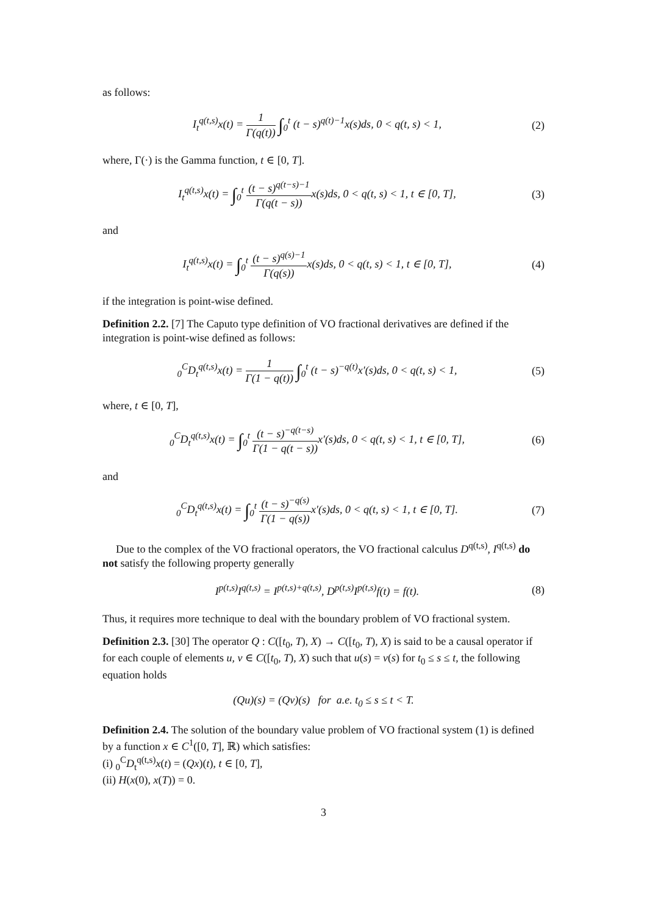as follows:
I<sub>t</sub><sup>q(t,s)</sup>x(t) = 1 Γ(q(t)) ∫<sub>0</sub><sup>t</sup> (t − s)<sup>q(t)−1</sup>x(s)ds, 0 < q(t, s) < 1,
(2)
where, Γ(·) is the Gamma function, t ∈ [0, T].
I<sub>t</sub><sup>q(t,s)</sup>x(t) = ∫<sub>0</sub><sup>t</sup> (t − s)<sup>q(t−s)−1</sup> Γ(q(t − s)) x(s)ds, 0 < q(t, s) < 1, t ∈ [0, T],
(3)
and
I<sub>t</sub><sup>q(t,s)</sup>x(t) = ∫<sub>0</sub><sup>t</sup> (t − s)<sup>q(s)−1</sup> Γ(q(s)) x(s)ds, 0 < q(t, s) < 1, t ∈ [0, T],
(4)
if the integration is point-wise defined.
Definition 2.2. [7] The Caputo type definition of VO fractional derivatives are defined if the integration is point-wise defined as follows:
<sub>0</sub><sup>C</sup>D<sub>t</sub><sup>q(t,s)</sup>x(t) = 1 Γ(1 − q(t)) ∫<sub>0</sub><sup>t</sup> (t − s)<sup>−q(t)</sup>x′(s)ds, 0 < q(t, s) < 1,
(5)
where, t ∈ [0, T],
<sub>0</sub><sup>C</sup>D<sub>t</sub><sup>q(t,s)</sup>x(t) = ∫<sub>0</sub><sup>t</sup> (t − s)<sup>−q(t−s)</sup> Γ(1 − q(t − s)) x′(s)ds, 0 < q(t, s) < 1, t ∈ [0, T],
(6)
and
<sub>0</sub><sup>C</sup>D<sub>t</sub><sup>q(t,s)</sup>x(t) = ∫<sub>0</sub><sup>t</sup> (t − s)<sup>−q(s)</sup> Γ(1 − q(s)) x′(s)ds, 0 < q(t, s) < 1, t ∈ [0, T].
(7)
Due to the complex of the VO fractional operators, the VO fractional calculus D<sup>q(t,s)</sup>, I<sup>q(t,s)</sup> do not satisfy the following property generally
I<sup>p(t,s)</sup>I<sup>q(t,s)</sup> = I<sup>p(t,s)+q(t,s)</sup>, D<sup>p(t,s)</sup>I<sup>p(t,s)</sup>f(t) = f(t).
(8)
Thus, it requires more technique to deal with the boundary problem of VO fractional system.
Definition 2.3. [30] The operator Q : C([t<sub>0</sub>, T), X) → C([t<sub>0</sub>, T), X) is said to be a causal operator if for each couple of elements u, v ∈ C([t<sub>0</sub>, T), X) such that u(s) = v(s) for t<sub>0</sub> ≤ s ≤ t, the following equation holds
(Qu)(s) = (Qv)(s) for a.e. t<sub>0</sub> ≤ s ≤ t < T.
Definition 2.4. The solution of the boundary value problem of VO fractional system (1) is defined by a function x ∈ C<sup>1</sup>([0, T], ℝ) which satisfies:
(i) <sub>0</sub><sup>C</sup>D<sub>t</sub><sup>q(t,s)</sup>x(t) = (Qx)(t), t ∈ [0, T],
(ii) H(x(0), x(T)) = 0.
3